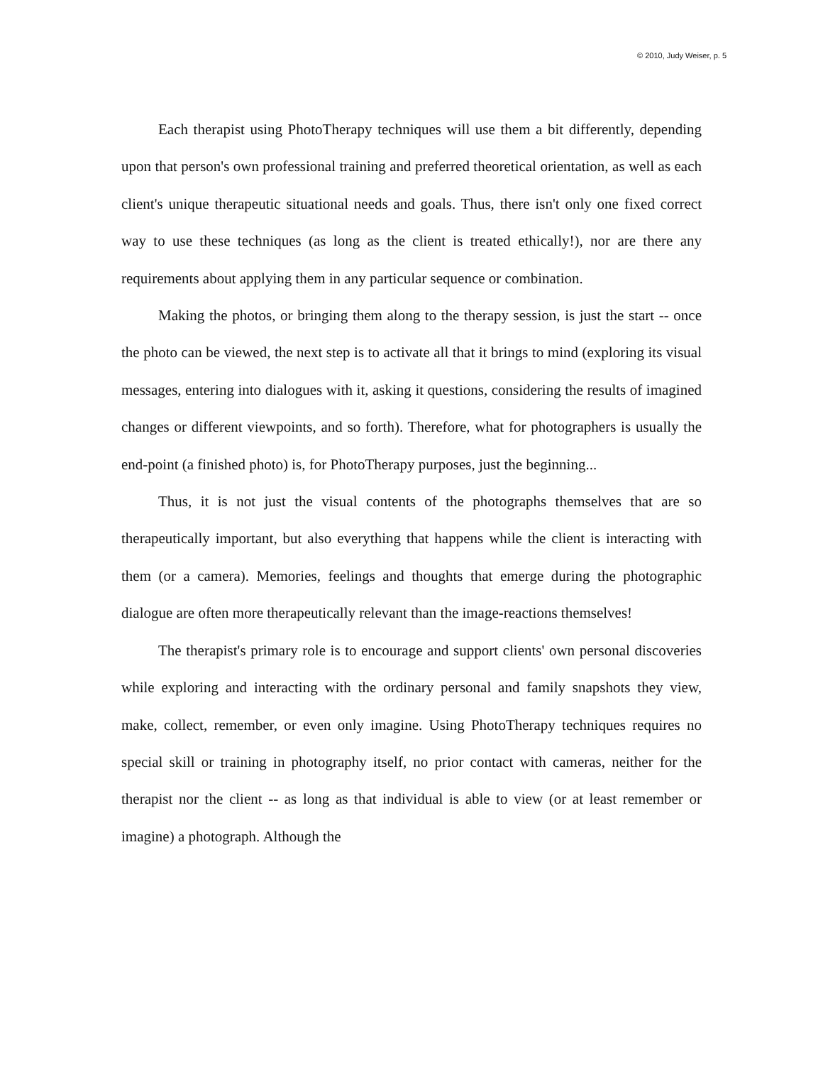© 2010, Judy Weiser, p. 5
Each therapist using PhotoTherapy techniques will use them a bit differently, depending upon that person's own professional training and preferred theoretical orientation, as well as each client's unique therapeutic situational needs and goals. Thus, there isn't only one fixed correct way to use these techniques (as long as the client is treated ethically!), nor are there any requirements about applying them in any particular sequence or combination.
Making the photos, or bringing them along to the therapy session, is just the start -- once the photo can be viewed, the next step is to activate all that it brings to mind (exploring its visual messages, entering into dialogues with it, asking it questions, considering the results of imagined changes or different viewpoints, and so forth). Therefore, what for photographers is usually the end-point (a finished photo) is, for PhotoTherapy purposes, just the beginning...
Thus, it is not just the visual contents of the photographs themselves that are so therapeutically important, but also everything that happens while the client is interacting with them (or a camera). Memories, feelings and thoughts that emerge during the photographic dialogue are often more therapeutically relevant than the image-reactions themselves!
The therapist's primary role is to encourage and support clients' own personal discoveries while exploring and interacting with the ordinary personal and family snapshots they view, make, collect, remember, or even only imagine. Using PhotoTherapy techniques requires no special skill or training in photography itself, no prior contact with cameras, neither for the therapist nor the client -- as long as that individual is able to view (or at least remember or imagine) a photograph. Although the